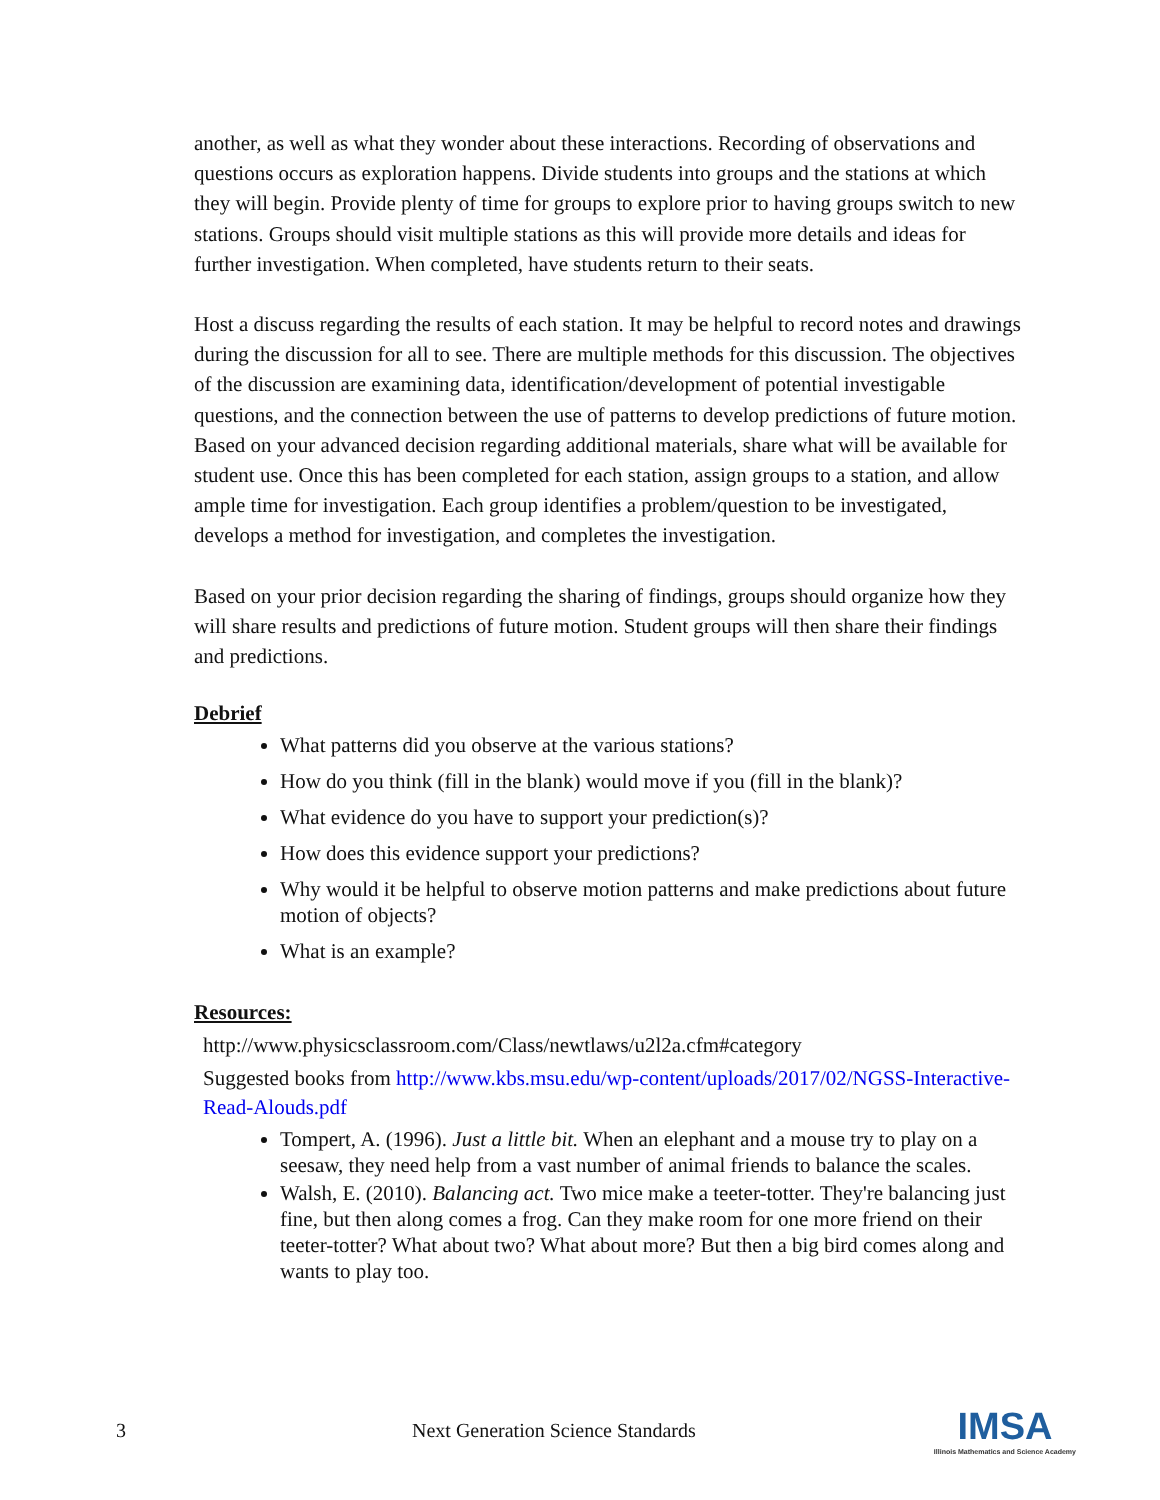another, as well as what they wonder about these interactions. Recording of observations and questions occurs as exploration happens. Divide students into groups and the stations at which they will begin. Provide plenty of time for groups to explore prior to having groups switch to new stations. Groups should visit multiple stations as this will provide more details and ideas for further investigation. When completed, have students return to their seats.
Host a discuss regarding the results of each station. It may be helpful to record notes and drawings during the discussion for all to see. There are multiple methods for this discussion. The objectives of the discussion are examining data, identification/development of potential investigable questions, and the connection between the use of patterns to develop predictions of future motion. Based on your advanced decision regarding additional materials, share what will be available for student use. Once this has been completed for each station, assign groups to a station, and allow ample time for investigation. Each group identifies a problem/question to be investigated, develops a method for investigation, and completes the investigation.
Based on your prior decision regarding the sharing of findings, groups should organize how they will share results and predictions of future motion. Student groups will then share their findings and predictions.
Debrief
What patterns did you observe at the various stations?
How do you think (fill in the blank) would move if you (fill in the blank)?
What evidence do you have to support your prediction(s)?
How does this evidence support your predictions?
Why would it be helpful to observe motion patterns and make predictions about future motion of objects?
What is an example?
Resources:
http://www.physicsclassroom.com/Class/newtlaws/u2l2a.cfm#category
Suggested books from http://www.kbs.msu.edu/wp-content/uploads/2017/02/NGSS-Interactive-Read-Alouds.pdf
Tompert, A. (1996). Just a little bit. When an elephant and a mouse try to play on a seesaw, they need help from a vast number of animal friends to balance the scales.
Walsh, E. (2010). Balancing act. Two mice make a teeter-totter. They're balancing just fine, but then along comes a frog. Can they make room for one more friend on their teeter-totter? What about two? What about more? But then a big bird comes along and wants to play too.
3 Next Generation Science Standards
IMSA
Illinois Mathematics and Science Academy